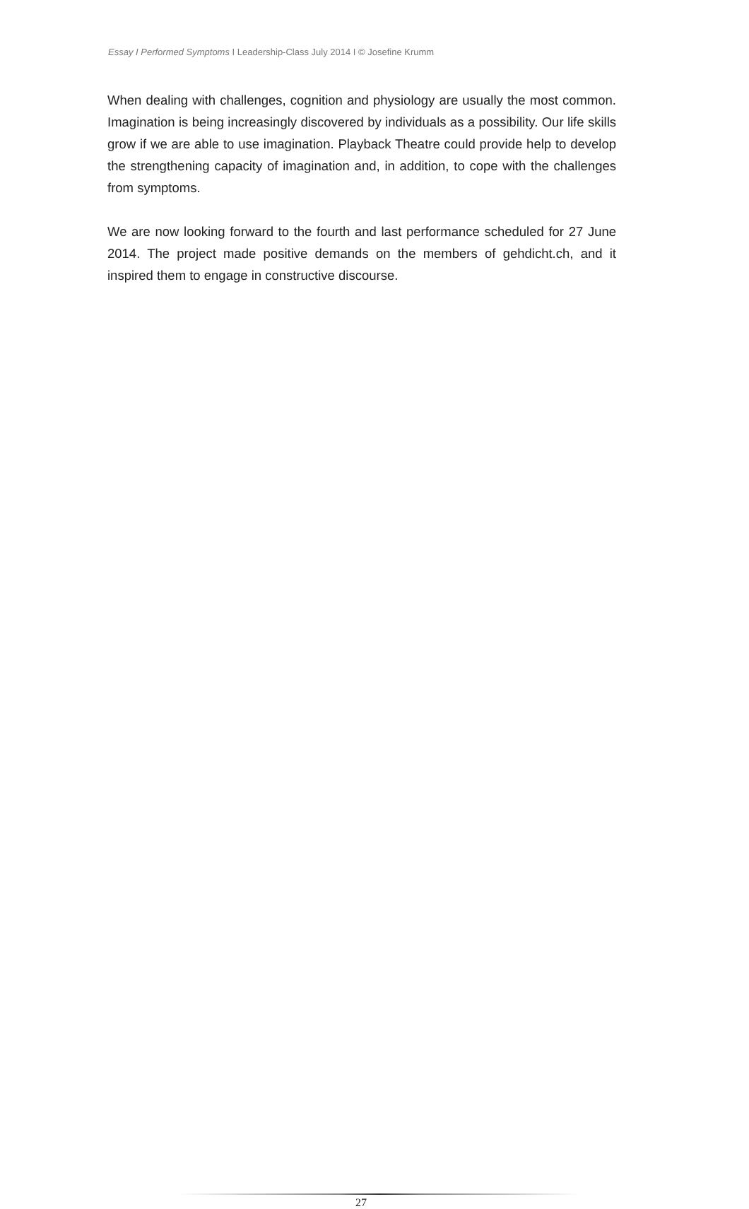Essay I Performed Symptoms I Leadership-Class July 2014 I © Josefine Krumm
When dealing with challenges, cognition and physiology are usually the most common. Imagination is being increasingly discovered by individuals as a possibility. Our life skills grow if we are able to use imagination. Playback Theatre could provide help to develop the strengthening capacity of imagination and, in addition, to cope with the challenges from symptoms.
We are now looking forward to the fourth and last performance scheduled for 27 June 2014. The project made positive demands on the members of gehdicht.ch, and it inspired them to engage in constructive discourse.
27